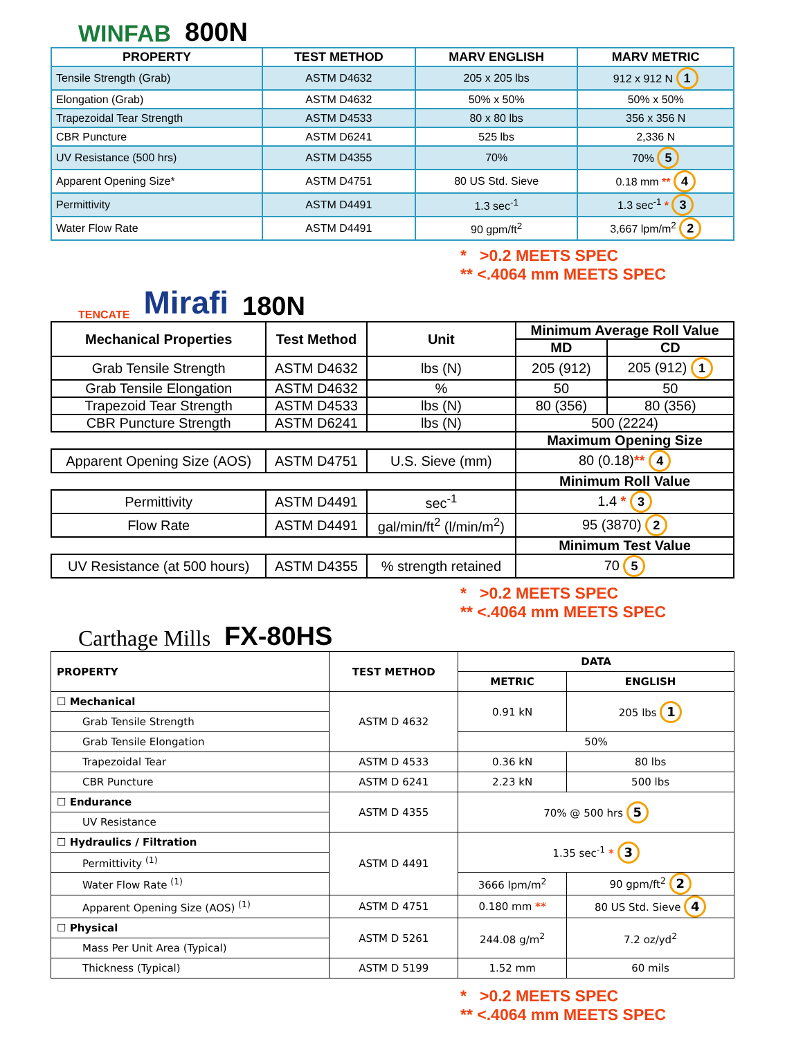WINFAB
800N
| PROPERTY | TEST METHOD | MARV ENGLISH | MARV METRIC |
| --- | --- | --- | --- |
| Tensile Strength (Grab) | ASTM D4632 | 205 x 205 lbs | 912 x 912 N 1 |
| Elongation (Grab) | ASTM D4632 | 50% x 50% | 50% x 50% |
| Trapezoidal Tear Strength | ASTM D4533 | 80 x 80 lbs | 356 x 356 N |
| CBR Puncture | ASTM D6241 | 525 lbs | 2,336 N |
| UV Resistance (500 hrs) | ASTM D4355 | 70% | 70% 5 |
| Apparent Opening Size* | ASTM D4751 | 80 US Std. Sieve | 0.18 mm ** 4 |
| Permittivity | ASTM D4491 | 1.3 sec<sup>-1</sup> | 1.3 sec<sup>-1</sup> * 3 |
| Water Flow Rate | ASTM D4491 | 90 gpm/ft<sup>2</sup> | 3,667 lpm/m<sup>2</sup> 2 |
* >0.2 MEETS SPEC
** <.4064 mm MEETS SPEC
TENCATE Mirafi
180N
| Mechanical Properties | Test Method | Unit | Minimum Average Roll Value | |
| --- | --- | --- | --- | --- |
| | | | MD | CD |
| Grab Tensile Strength | ASTM D4632 | lbs (N) | 205 (912) | 205 (912) 1 |
| Grab Tensile Elongation | ASTM D4632 | % | 50 | 50 |
| Trapezoid Tear Strength | ASTM D4533 | lbs (N) | 80 (356) | 80 (356) |
| CBR Puncture Strength | ASTM D6241 | lbs (N) | 500 (2224) | |
| | | | Maximum Opening Size | |
| Apparent Opening Size (AOS) | ASTM D4751 | U.S. Sieve (mm) | 80 (0.18) ** 4 | |
| | | | Minimum Roll Value | |
| Permittivity | ASTM D4491 | sec<sup>-1</sup> | 1.4 * 3 | |
| Flow Rate | ASTM D4491 | gal/min/ft<sup>2</sup> (l/min/m<sup>2</sup>) | 95 (3870) 2 | |
| | | | Minimum Test Value | |
| UV Resistance (at 500 hours) | ASTM D4355 | % strength retained | 70 5 | |
* >0.2 MEETS SPEC
** <.4064 mm MEETS SPEC
Carthage Mills
FX-80HS
| PROPERTY | TEST METHOD | DATA | |
| --- | --- | --- | --- |
| | | METRIC | ENGLISH |
| ☐ Mechanical | ASTM D 4632 | 0.91 kN | 205 lbs 1 |
| Grab Tensile Strength | | | |
| Grab Tensile Elongation | | 50% | |
| Trapezoidal Tear | ASTM D 4533 | 0.36 kN | 80 lbs |
| CBR Puncture | ASTM D 6241 | 2.23 kN | 500 lbs |
| ☐ Endurance | ASTM D 4355 | 70% @ 500 hrs 5 | |
| UV Resistance | | | |
| ☐ Hydraulics / Filtration | ASTM D 4491 | 1.35 sec<sup>-1</sup> * 3 | |
| Permittivity <sup>(1)</sup> | | | |
| Water Flow Rate <sup>(1)</sup> | | 3666 lpm/m<sup>2</sup> | 90 gpm/ft<sup>2</sup> 2 |
| Apparent Opening Size (AOS) <sup>(1)</sup> | ASTM D 4751 | 0.180 mm ** | 80 US Std. Sieve 4 |
| ☐ Physical | ASTM D 5261 | 244.08 g/m<sup>2</sup> | 7.2 oz/yd<sup>2</sup> |
| Mass Per Unit Area (Typical) | | | |
| Thickness (Typical) | ASTM D 5199 | 1.52 mm | 60 mils |
* >0.2 MEETS SPEC
** <.4064 mm MEETS SPEC